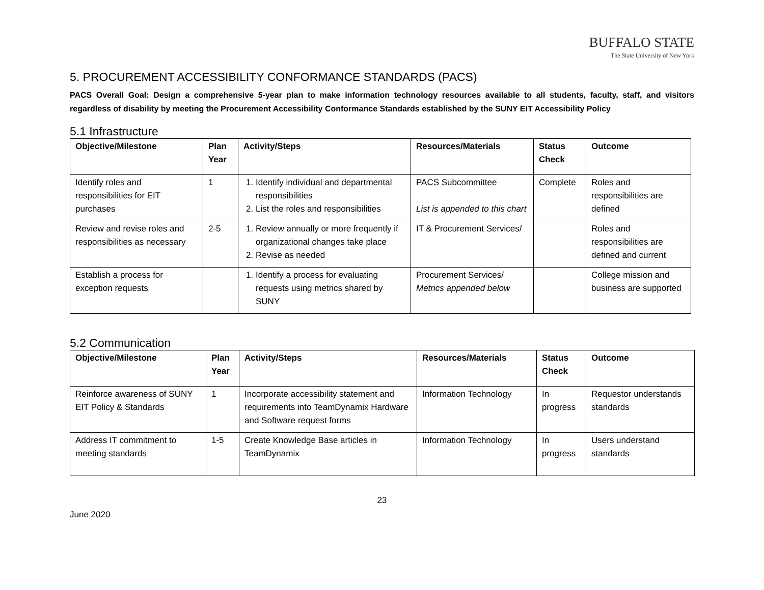BUFFALO STATE
The State University of New York
5. PROCUREMENT ACCESSIBILITY CONFORMANCE STANDARDS (PACS)
PACS Overall Goal: Design a comprehensive 5-year plan to make information technology resources available to all students, faculty, staff, and visitors regardless of disability by meeting the Procurement Accessibility Conformance Standards established by the SUNY EIT Accessibility Policy
5.1 Infrastructure
| Objective/Milestone | Plan Year | Activity/Steps | Resources/Materials | Status Check | Outcome |
| --- | --- | --- | --- | --- | --- |
| Identify roles and responsibilities for EIT purchases | 1 | 1. Identify individual and departmental responsibilities 2. List the roles and responsibilities | PACS Subcommittee List is appended to this chart | Complete | Roles and responsibilities are defined |
| Review and revise roles and responsibilities as necessary | 2-5 | 1. Review annually or more frequently if organizational changes take place 2. Revise as needed | IT & Procurement Services/ | | Roles and responsibilities are defined and current |
| Establish a process for exception requests | | 1. Identify a process for evaluating requests using metrics shared by SUNY | Procurement Services/ Metrics appended below | | College mission and business are supported |
5.2 Communication
| Objective/Milestone | Plan Year | Activity/Steps | Resources/Materials | Status Check | Outcome |
| --- | --- | --- | --- | --- | --- |
| Reinforce awareness of SUNY EIT Policy & Standards | 1 | Incorporate accessibility statement and requirements into TeamDynamix Hardware and Software request forms | Information Technology | In progress | Requestor understands standards |
| Address IT commitment to meeting standards | 1-5 | Create Knowledge Base articles in TeamDynamix | Information Technology | In progress | Users understand standards |
23
June 2020